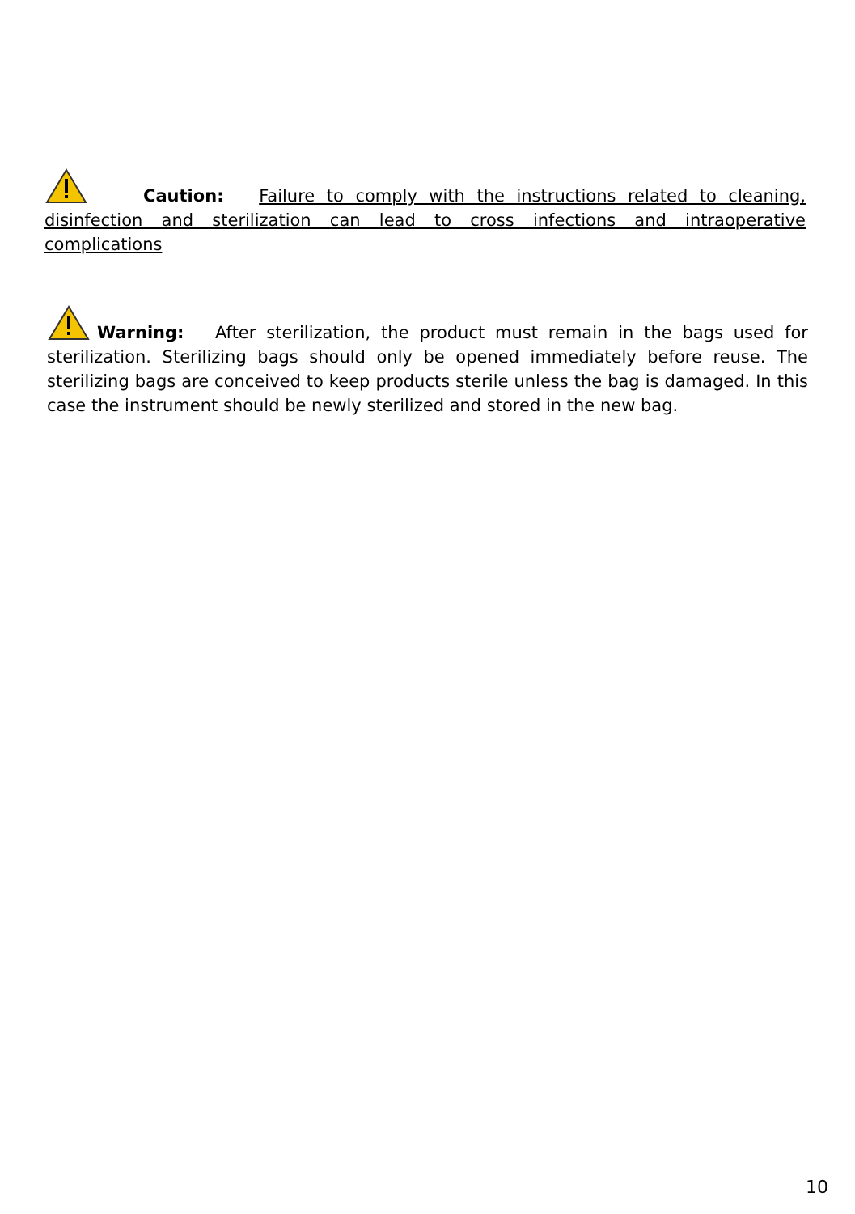Caution: Failure to comply with the instructions related to cleaning, disinfection and sterilization can lead to cross infections and intraoperative complications
Warning: After sterilization, the product must remain in the bags used for sterilization. Sterilizing bags should only be opened immediately before reuse. The sterilizing bags are conceived to keep products sterile unless the bag is damaged. In this case the instrument should be newly sterilized and stored in the new bag.
10